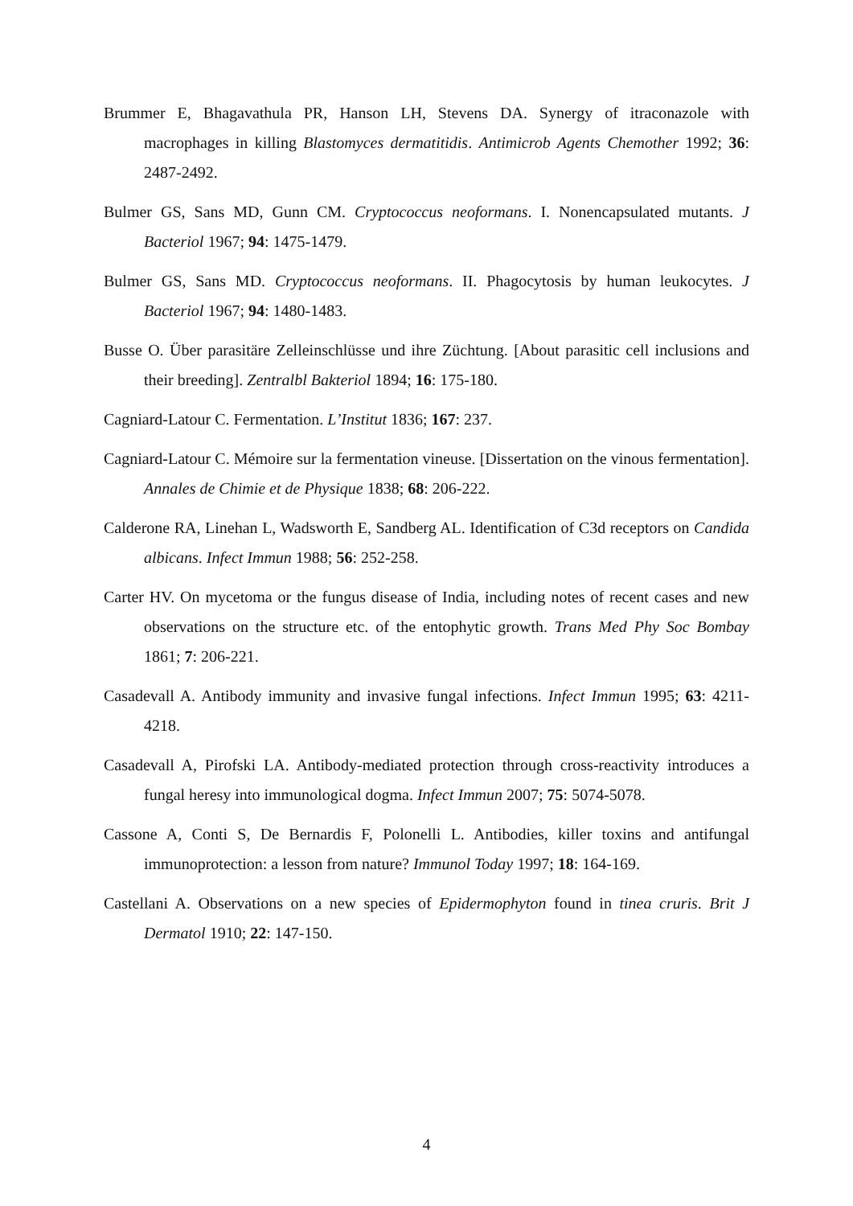Brummer E, Bhagavathula PR, Hanson LH, Stevens DA. Synergy of itraconazole with macrophages in killing Blastomyces dermatitidis. Antimicrob Agents Chemother 1992; 36: 2487-2492.
Bulmer GS, Sans MD, Gunn CM. Cryptococcus neoformans. I. Nonencapsulated mutants. J Bacteriol 1967; 94: 1475-1479.
Bulmer GS, Sans MD. Cryptococcus neoformans. II. Phagocytosis by human leukocytes. J Bacteriol 1967; 94: 1480-1483.
Busse O. Über parasitäre Zelleinschlüsse und ihre Züchtung. [About parasitic cell inclusions and their breeding]. Zentralbl Bakteriol 1894; 16: 175-180.
Cagniard-Latour C. Fermentation. L’Institut 1836; 167: 237.
Cagniard-Latour C. Mémoire sur la fermentation vineuse. [Dissertation on the vinous fermentation]. Annales de Chimie et de Physique 1838; 68: 206-222.
Calderone RA, Linehan L, Wadsworth E, Sandberg AL. Identification of C3d receptors on Candida albicans. Infect Immun 1988; 56: 252-258.
Carter HV. On mycetoma or the fungus disease of India, including notes of recent cases and new observations on the structure etc. of the entophytic growth. Trans Med Phy Soc Bombay 1861; 7: 206-221.
Casadevall A. Antibody immunity and invasive fungal infections. Infect Immun 1995; 63: 4211-4218.
Casadevall A, Pirofski LA. Antibody-mediated protection through cross-reactivity introduces a fungal heresy into immunological dogma. Infect Immun 2007; 75: 5074-5078.
Cassone A, Conti S, De Bernardis F, Polonelli L. Antibodies, killer toxins and antifungal immunoprotection: a lesson from nature? Immunol Today 1997; 18: 164-169.
Castellani A. Observations on a new species of Epidermophyton found in tinea cruris. Brit J Dermatol 1910; 22: 147-150.
4